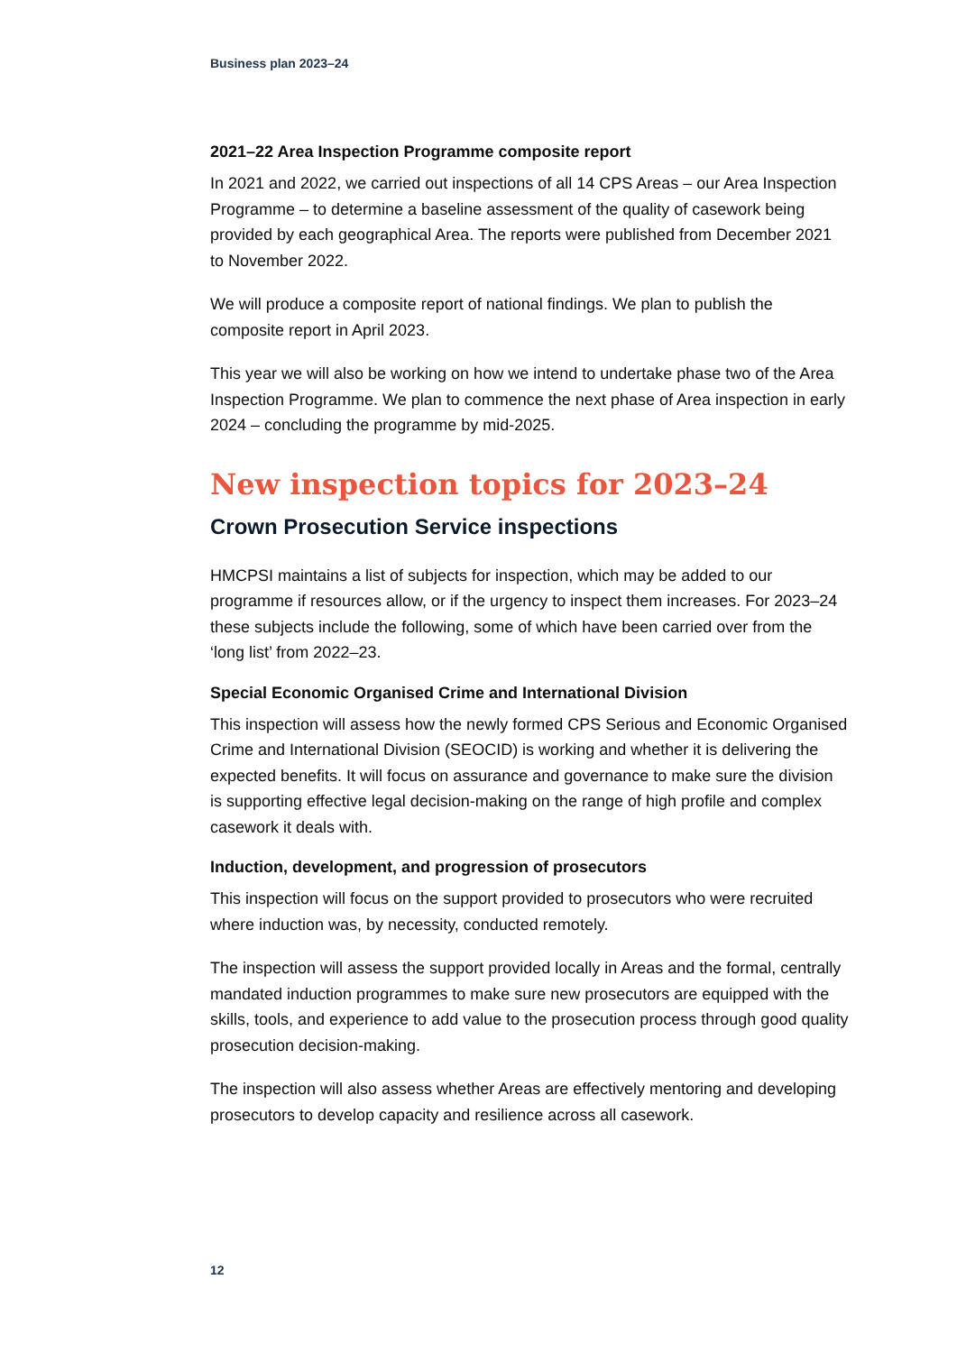Business plan 2023–24
2021–22 Area Inspection Programme composite report
In 2021 and 2022, we carried out inspections of all 14 CPS Areas – our Area Inspection Programme – to determine a baseline assessment of the quality of casework being provided by each geographical Area. The reports were published from December 2021 to November 2022.
We will produce a composite report of national findings. We plan to publish the composite report in April 2023.
This year we will also be working on how we intend to undertake phase two of the Area Inspection Programme. We plan to commence the next phase of Area inspection in early 2024 – concluding the programme by mid-2025.
New inspection topics for 2023–24
Crown Prosecution Service inspections
HMCPSI maintains a list of subjects for inspection, which may be added to our programme if resources allow, or if the urgency to inspect them increases. For 2023–24 these subjects include the following, some of which have been carried over from the ‘long list’ from 2022–23.
Special Economic Organised Crime and International Division
This inspection will assess how the newly formed CPS Serious and Economic Organised Crime and International Division (SEOCID) is working and whether it is delivering the expected benefits. It will focus on assurance and governance to make sure the division is supporting effective legal decision-making on the range of high profile and complex casework it deals with.
Induction, development, and progression of prosecutors
This inspection will focus on the support provided to prosecutors who were recruited where induction was, by necessity, conducted remotely.
The inspection will assess the support provided locally in Areas and the formal, centrally mandated induction programmes to make sure new prosecutors are equipped with the skills, tools, and experience to add value to the prosecution process through good quality prosecution decision-making.
The inspection will also assess whether Areas are effectively mentoring and developing prosecutors to develop capacity and resilience across all casework.
12